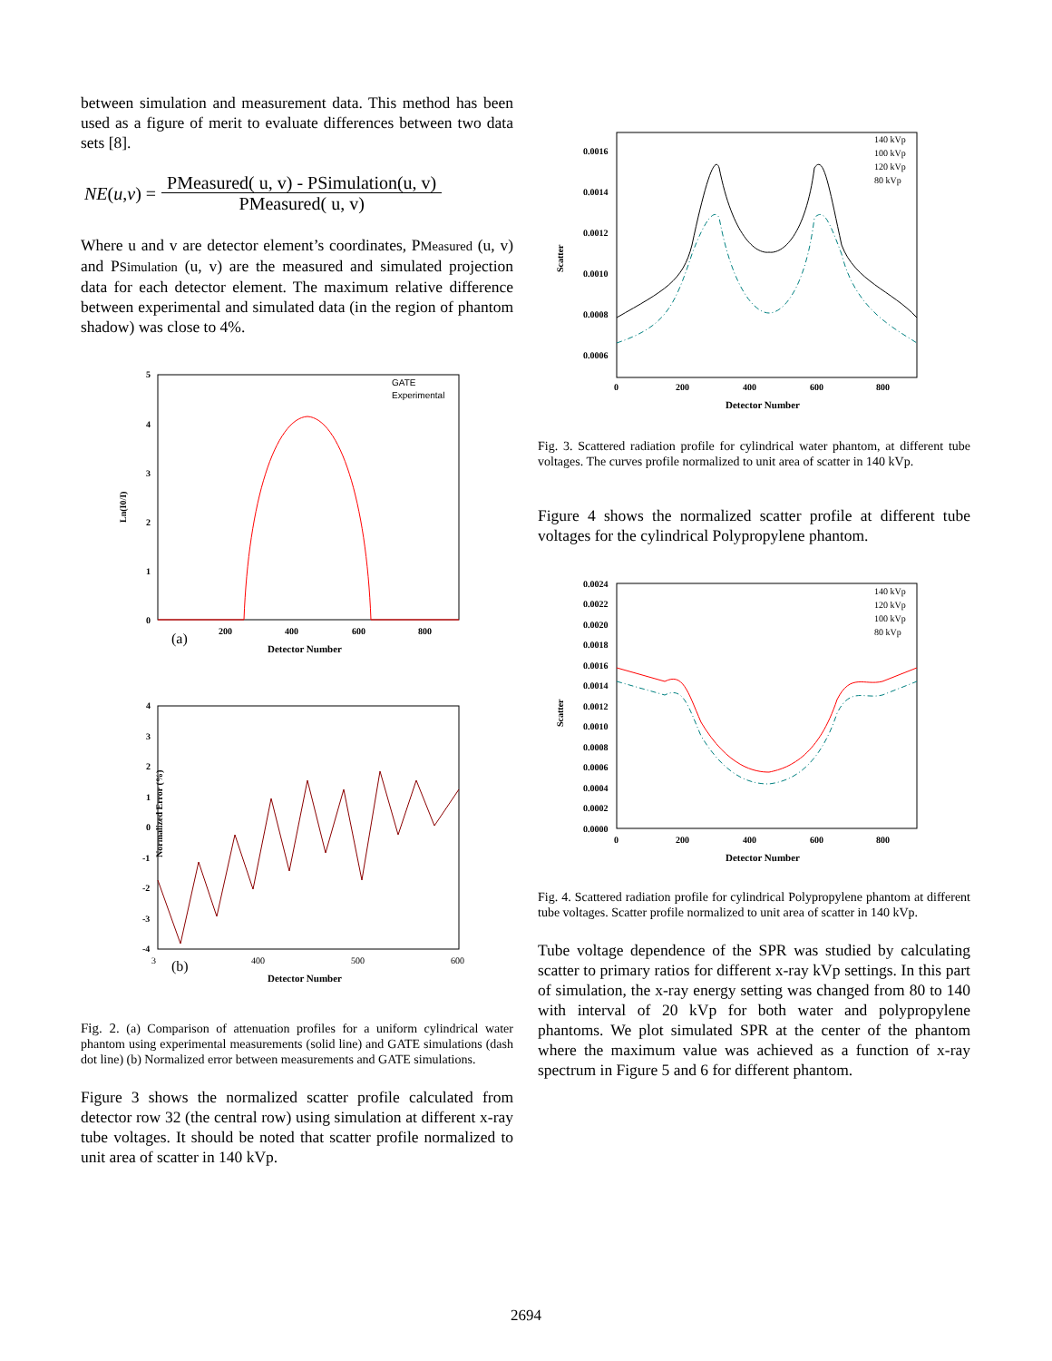between simulation and measurement data. This method has been used as a figure of merit to evaluate differences between two data sets [8].
NE (u, v) =
PMeasured( u, v) - PSimulation(u, v)
PMeasured( u, v)
Where u and v are detector element’s coordinates, PMeasured (u, v) and PSimulation (u, v) are the measured and simulated projection data for each detector element. The maximum relative difference between experimental and simulated data (in the region of phantom shadow) was close to 4%.
Ln(I0/I)
5
4
3
2
1
0
200
400
600
800
(a)
Detector Number
GATE
Experimental
Normalized Error (%)
4
3
2
1
0
-1
-2
-3
-4
3
400
500
600
(b)
Detector Number
Fig. 2. (a) Comparison of attenuation profiles for a uniform cylindrical water phantom using experimental measurements (solid line) and GATE simulations (dash dot line) (b) Normalized error between measurements and GATE simulations.
Figure 3 shows the normalized scatter profile calculated from detector row 32 (the central row) using simulation at different x-ray tube voltages. It should be noted that scatter profile normalized to unit area of scatter in 140 kVp.
Scatter
0.0016
0.0014
0.0012
0.0010
0.0008
0.0006
0
200
400
600
800
Detector Number
140 kVp
100 kVp
120 kVp
80 kVp
Fig. 3. Scattered radiation profile for cylindrical water phantom, at different tube voltages. The curves profile normalized to unit area of scatter in 140 kVp.
Figure 4 shows the normalized scatter profile at different tube voltages for the cylindrical Polypropylene phantom.
Scatter
0.0024
0.0022
0.0020
0.0018
0.0016
0.0014
0.0012
0.0010
0.0008
0.0006
0.0004
0.0002
0.0000
0
200
400
600
800
Detector Number
140 kVp
120 kVp
100 kVp
80 kVp
Fig. 4. Scattered radiation profile for cylindrical Polypropylene phantom at different tube voltages. Scatter profile normalized to unit area of scatter in 140 kVp.
Tube voltage dependence of the SPR was studied by calculating scatter to primary ratios for different x-ray kVp settings. In this part of simulation, the x-ray energy setting was changed from 80 to 140 with interval of 20 kVp for both water and polypropylene phantoms. We plot simulated SPR at the center of the phantom where the maximum value was achieved as a function of x-ray spectrum in Figure 5 and 6 for different phantom.
2694